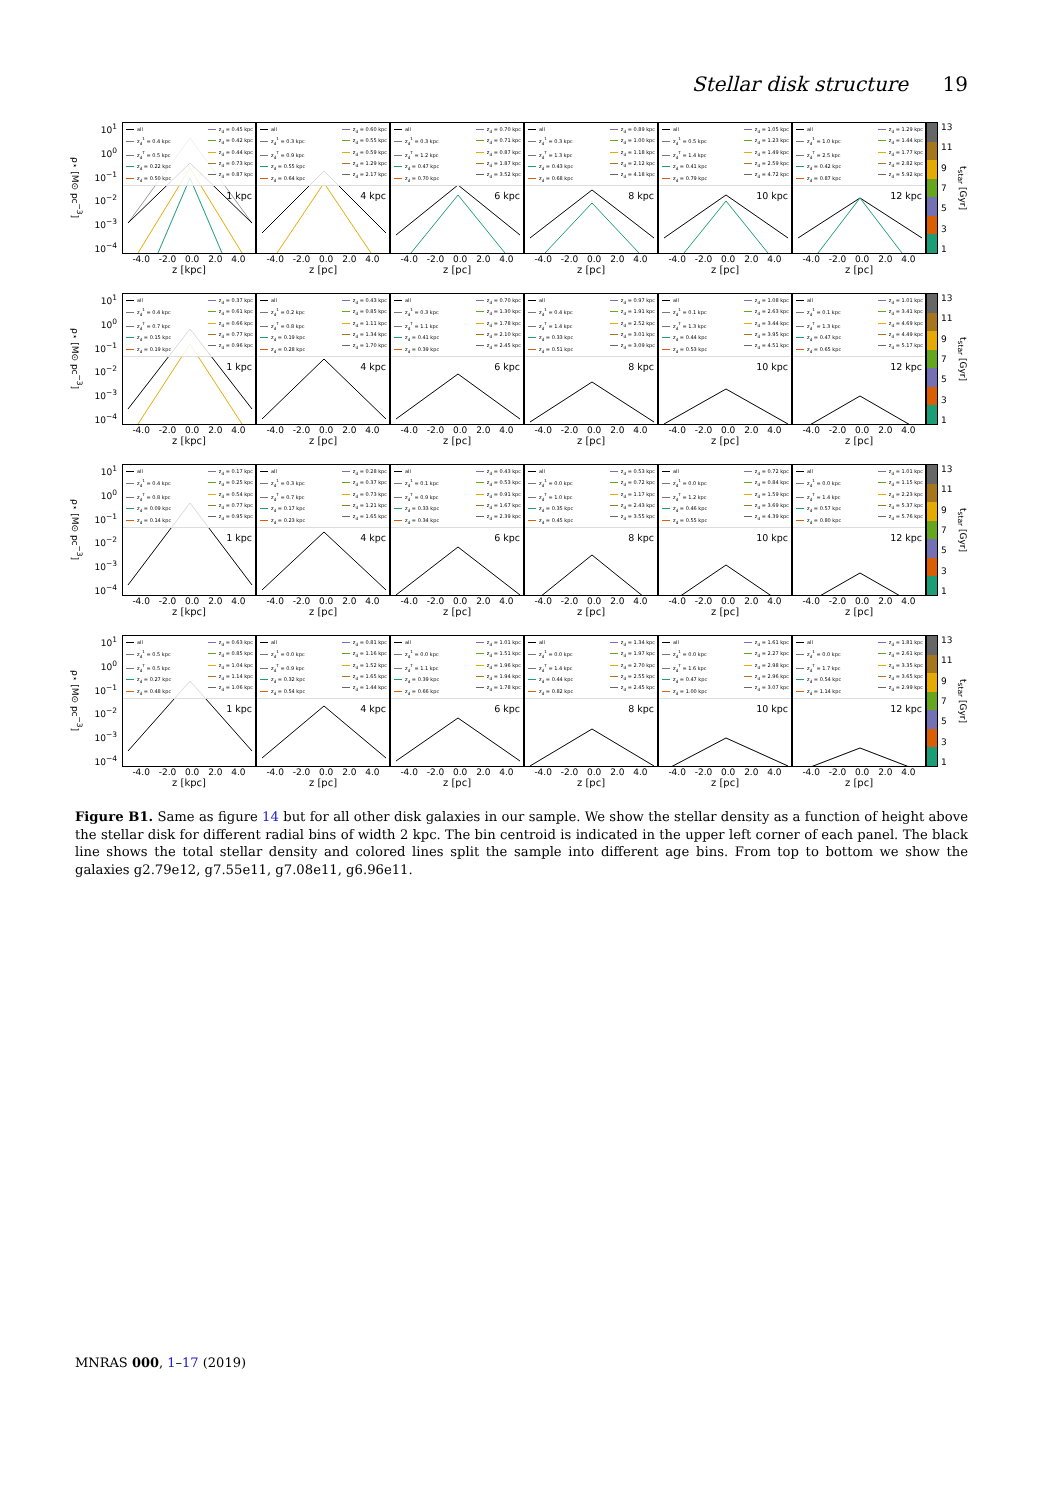Stellar disk structure 19
ρ⋆ [M⊙ pc<sup>−3</sup>]
10<sup>1</sup>
10<sup>0</sup>
10<sup>−1</sup>
10<sup>−2</sup>
10<sup>−3</sup>
10<sup>−4</sup>
all
z<sub>d</sub><sup>1</sup> = 0.4 kpc
z<sub>d</sub><sup>T</sup> = 0.5 kpc
z<sub>d</sub> = 0.22 kpc
z<sub>d</sub> = 0.50 kpc
z<sub>d</sub> = 0.45 kpc
z<sub>d</sub> = 0.42 kpc
z<sub>d</sub> = 0.44 kpc
z<sub>d</sub> = 0.73 kpc
z<sub>d</sub> = 0.87 kpc
1 kpc
-4.0 -2.0 0.0 2.0 4.0
z [kpc]
all
z<sub>d</sub><sup>1</sup> = 0.3 kpc
z<sub>d</sub><sup>T</sup> = 0.9 kpc
z<sub>d</sub> = 0.55 kpc
z<sub>d</sub> = 0.64 kpc
z<sub>d</sub> = 0.60 kpc
z<sub>d</sub> = 0.55 kpc
z<sub>d</sub> = 0.59 kpc
z<sub>d</sub> = 1.29 kpc
z<sub>d</sub> = 2.17 kpc
4 kpc
-4.0 -2.0 0.0 2.0 4.0
z [pc]
all
z<sub>d</sub><sup>1</sup> = 0.3 kpc
z<sub>d</sub><sup>T</sup> = 1.2 kpc
z<sub>d</sub> = 0.47 kpc
z<sub>d</sub> = 0.70 kpc
z<sub>d</sub> = 0.70 kpc
z<sub>d</sub> = 0.71 kpc
z<sub>d</sub> = 0.87 kpc
z<sub>d</sub> = 1.87 kpc
z<sub>d</sub> = 3.52 kpc
6 kpc
-4.0 -2.0 0.0 2.0 4.0
z [pc]
all
z<sub>d</sub><sup>1</sup> = 0.3 kpc
z<sub>d</sub><sup>T</sup> = 1.3 kpc
z<sub>d</sub> = 0.43 kpc
z<sub>d</sub> = 0.68 kpc
z<sub>d</sub> = 0.89 kpc
z<sub>d</sub> = 1.00 kpc
z<sub>d</sub> = 1.18 kpc
z<sub>d</sub> = 2.12 kpc
z<sub>d</sub> = 4.18 kpc
8 kpc
-4.0 -2.0 0.0 2.0 4.0
z [pc]
all
z<sub>d</sub><sup>1</sup> = 0.5 kpc
z<sub>d</sub><sup>T</sup> = 1.4 kpc
z<sub>d</sub> = 0.41 kpc
z<sub>d</sub> = 0.79 kpc
z<sub>d</sub> = 1.05 kpc
z<sub>d</sub> = 1.23 kpc
z<sub>d</sub> = 1.49 kpc
z<sub>d</sub> = 2.59 kpc
z<sub>d</sub> = 4.72 kpc
10 kpc
-4.0 -2.0 0.0 2.0 4.0
z [pc]
all
z<sub>d</sub><sup>1</sup> = 1.0 kpc
z<sub>d</sub><sup>T</sup> = 2.5 kpc
z<sub>d</sub> = 0.42 kpc
z<sub>d</sub> = 0.87 kpc
z<sub>d</sub> = 1.29 kpc
z<sub>d</sub> = 1.44 kpc
z<sub>d</sub> = 1.77 kpc
z<sub>d</sub> = 2.82 kpc
z<sub>d</sub> = 5.92 kpc
12 kpc
-4.0 -2.0 0.0 2.0 4.0
z [pc]
13
11
9
7
5
3
1
t<sub>star</sub> [Gyr]
ρ⋆ [M⊙ pc<sup>−3</sup>]
10<sup>1</sup>
10<sup>0</sup>
10<sup>−1</sup>
10<sup>−2</sup>
10<sup>−3</sup>
10<sup>−4</sup>
all
z<sub>d</sub><sup>1</sup> = 0.4 kpc
z<sub>d</sub><sup>T</sup> = 0.7 kpc
z<sub>d</sub> = 0.15 kpc
z<sub>d</sub> = 0.19 kpc
z<sub>d</sub> = 0.37 kpc
z<sub>d</sub> = 0.61 kpc
z<sub>d</sub> = 0.66 kpc
z<sub>d</sub> = 0.77 kpc
z<sub>d</sub> = 0.96 kpc
1 kpc
-4.0 -2.0 0.0 2.0 4.0
z [kpc]
all
z<sub>d</sub><sup>1</sup> = 0.2 kpc
z<sub>d</sub><sup>T</sup> = 0.8 kpc
z<sub>d</sub> = 0.19 kpc
z<sub>d</sub> = 0.28 kpc
z<sub>d</sub> = 0.43 kpc
z<sub>d</sub> = 0.85 kpc
z<sub>d</sub> = 1.11 kpc
z<sub>d</sub> = 1.34 kpc
z<sub>d</sub> = 1.70 kpc
4 kpc
-4.0 -2.0 0.0 2.0 4.0
z [pc]
all
z<sub>d</sub><sup>1</sup> = 0.3 kpc
z<sub>d</sub><sup>T</sup> = 1.1 kpc
z<sub>d</sub> = 0.41 kpc
z<sub>d</sub> = 0.39 kpc
z<sub>d</sub> = 0.70 kpc
z<sub>d</sub> = 1.30 kpc
z<sub>d</sub> = 1.78 kpc
z<sub>d</sub> = 2.10 kpc
z<sub>d</sub> = 2.45 kpc
6 kpc
-4.0 -2.0 0.0 2.0 4.0
z [pc]
all
z<sub>d</sub><sup>1</sup> = 0.4 kpc
z<sub>d</sub><sup>T</sup> = 1.4 kpc
z<sub>d</sub> = 0.33 kpc
z<sub>d</sub> = 0.51 kpc
z<sub>d</sub> = 0.97 kpc
z<sub>d</sub> = 1.91 kpc
z<sub>d</sub> = 2.52 kpc
z<sub>d</sub> = 3.01 kpc
z<sub>d</sub> = 3.09 kpc
8 kpc
-4.0 -2.0 0.0 2.0 4.0
z [pc]
all
z<sub>d</sub><sup>1</sup> = 0.1 kpc
z<sub>d</sub><sup>T</sup> = 1.3 kpc
z<sub>d</sub> = 0.44 kpc
z<sub>d</sub> = 0.53 kpc
z<sub>d</sub> = 1.08 kpc
z<sub>d</sub> = 2.63 kpc
z<sub>d</sub> = 3.44 kpc
z<sub>d</sub> = 3.95 kpc
z<sub>d</sub> = 4.51 kpc
10 kpc
-4.0 -2.0 0.0 2.0 4.0
z [pc]
all
z<sub>d</sub><sup>1</sup> = 0.1 kpc
z<sub>d</sub><sup>T</sup> = 1.3 kpc
z<sub>d</sub> = 0.47 kpc
z<sub>d</sub> = 0.65 kpc
z<sub>d</sub> = 1.01 kpc
z<sub>d</sub> = 3.41 kpc
z<sub>d</sub> = 4.69 kpc
z<sub>d</sub> = 4.49 kpc
z<sub>d</sub> = 5.17 kpc
12 kpc
-4.0 -2.0 0.0 2.0 4.0
z [pc]
13
11
9
7
5
3
1
t<sub>star</sub> [Gyr]
ρ⋆ [M⊙ pc<sup>−3</sup>]
10<sup>1</sup>
10<sup>0</sup>
10<sup>−1</sup>
10<sup>−2</sup>
10<sup>−3</sup>
10<sup>−4</sup>
all
z<sub>d</sub><sup>1</sup> = 0.4 kpc
z<sub>d</sub><sup>T</sup> = 0.8 kpc
z<sub>d</sub> = 0.09 kpc
z<sub>d</sub> = 0.14 kpc
z<sub>d</sub> = 0.17 kpc
z<sub>d</sub> = 0.25 kpc
z<sub>d</sub> = 0.54 kpc
z<sub>d</sub> = 0.77 kpc
z<sub>d</sub> = 0.95 kpc
1 kpc
-4.0 -2.0 0.0 2.0 4.0
z [kpc]
all
z<sub>d</sub><sup>1</sup> = 0.3 kpc
z<sub>d</sub><sup>T</sup> = 0.7 kpc
z<sub>d</sub> = 0.17 kpc
z<sub>d</sub> = 0.23 kpc
z<sub>d</sub> = 0.28 kpc
z<sub>d</sub> = 0.37 kpc
z<sub>d</sub> = 0.73 kpc
z<sub>d</sub> = 1.21 kpc
z<sub>d</sub> = 1.65 kpc
4 kpc
-4.0 -2.0 0.0 2.0 4.0
z [pc]
all
z<sub>d</sub><sup>1</sup> = 0.1 kpc
z<sub>d</sub><sup>T</sup> = 0.9 kpc
z<sub>d</sub> = 0.33 kpc
z<sub>d</sub> = 0.34 kpc
z<sub>d</sub> = 0.43 kpc
z<sub>d</sub> = 0.53 kpc
z<sub>d</sub> = 0.91 kpc
z<sub>d</sub> = 1.67 kpc
z<sub>d</sub> = 2.39 kpc
6 kpc
-4.0 -2.0 0.0 2.0 4.0
z [pc]
all
z<sub>d</sub><sup>1</sup> = 0.0 kpc
z<sub>d</sub><sup>T</sup> = 1.0 kpc
z<sub>d</sub> = 0.35 kpc
z<sub>d</sub> = 0.45 kpc
z<sub>d</sub> = 0.53 kpc
z<sub>d</sub> = 0.72 kpc
z<sub>d</sub> = 1.17 kpc
z<sub>d</sub> = 2.43 kpc
z<sub>d</sub> = 3.55 kpc
8 kpc
-4.0 -2.0 0.0 2.0 4.0
z [pc]
all
z<sub>d</sub><sup>1</sup> = 0.0 kpc
z<sub>d</sub><sup>T</sup> = 1.2 kpc
z<sub>d</sub> = 0.46 kpc
z<sub>d</sub> = 0.55 kpc
z<sub>d</sub> = 0.72 kpc
z<sub>d</sub> = 0.84 kpc
z<sub>d</sub> = 1.59 kpc
z<sub>d</sub> = 3.69 kpc
z<sub>d</sub> = 4.39 kpc
10 kpc
-4.0 -2.0 0.0 2.0 4.0
z [pc]
all
z<sub>d</sub><sup>1</sup> = 0.0 kpc
z<sub>d</sub><sup>T</sup> = 1.4 kpc
z<sub>d</sub> = 0.57 kpc
z<sub>d</sub> = 0.80 kpc
z<sub>d</sub> = 1.01 kpc
z<sub>d</sub> = 1.15 kpc
z<sub>d</sub> = 2.23 kpc
z<sub>d</sub> = 5.37 kpc
z<sub>d</sub> = 5.76 kpc
12 kpc
-4.0 -2.0 0.0 2.0 4.0
z [pc]
13
11
9
7
5
3
1
t<sub>star</sub> [Gyr]
ρ⋆ [M⊙ pc<sup>−3</sup>]
10<sup>1</sup>
10<sup>0</sup>
10<sup>−1</sup>
10<sup>−2</sup>
10<sup>−3</sup>
10<sup>−4</sup>
all
z<sub>d</sub><sup>1</sup> = 0.5 kpc
z<sub>d</sub><sup>T</sup> = 0.5 kpc
z<sub>d</sub> = 0.27 kpc
z<sub>d</sub> = 0.48 kpc
z<sub>d</sub> = 0.63 kpc
z<sub>d</sub> = 0.85 kpc
z<sub>d</sub> = 1.04 kpc
z<sub>d</sub> = 1.14 kpc
z<sub>d</sub> = 1.06 kpc
1 kpc
-4.0 -2.0 0.0 2.0 4.0
z [kpc]
all
z<sub>d</sub><sup>1</sup> = 0.0 kpc
z<sub>d</sub><sup>T</sup> = 0.9 kpc
z<sub>d</sub> = 0.32 kpc
z<sub>d</sub> = 0.54 kpc
z<sub>d</sub> = 0.81 kpc
z<sub>d</sub> = 1.16 kpc
z<sub>d</sub> = 1.52 kpc
z<sub>d</sub> = 1.65 kpc
z<sub>d</sub> = 1.44 kpc
4 kpc
-4.0 -2.0 0.0 2.0 4.0
z [pc]
all
z<sub>d</sub><sup>1</sup> = 0.0 kpc
z<sub>d</sub><sup>T</sup> = 1.1 kpc
z<sub>d</sub> = 0.39 kpc
z<sub>d</sub> = 0.66 kpc
z<sub>d</sub> = 1.01 kpc
z<sub>d</sub> = 1.51 kpc
z<sub>d</sub> = 1.96 kpc
z<sub>d</sub> = 1.94 kpc
z<sub>d</sub> = 1.78 kpc
6 kpc
-4.0 -2.0 0.0 2.0 4.0
z [pc]
all
z<sub>d</sub><sup>1</sup> = 0.0 kpc
z<sub>d</sub><sup>T</sup> = 1.4 kpc
z<sub>d</sub> = 0.44 kpc
z<sub>d</sub> = 0.82 kpc
z<sub>d</sub> = 1.34 kpc
z<sub>d</sub> = 1.97 kpc
z<sub>d</sub> = 2.70 kpc
z<sub>d</sub> = 2.55 kpc
z<sub>d</sub> = 2.45 kpc
8 kpc
-4.0 -2.0 0.0 2.0 4.0
z [pc]
all
z<sub>d</sub><sup>1</sup> = 0.0 kpc
z<sub>d</sub><sup>T</sup> = 1.6 kpc
z<sub>d</sub> = 0.47 kpc
z<sub>d</sub> = 1.00 kpc
z<sub>d</sub> = 1.61 kpc
z<sub>d</sub> = 2.27 kpc
z<sub>d</sub> = 2.98 kpc
z<sub>d</sub> = 2.96 kpc
z<sub>d</sub> = 3.07 kpc
10 kpc
-4.0 -2.0 0.0 2.0 4.0
z [pc]
all
z<sub>d</sub><sup>1</sup> = 0.0 kpc
z<sub>d</sub><sup>T</sup> = 1.7 kpc
z<sub>d</sub> = 0.54 kpc
z<sub>d</sub> = 1.14 kpc
z<sub>d</sub> = 1.81 kpc
z<sub>d</sub> = 2.61 kpc
z<sub>d</sub> = 3.35 kpc
z<sub>d</sub> = 3.65 kpc
z<sub>d</sub> = 2.99 kpc
12 kpc
-4.0 -2.0 0.0 2.0 4.0
z [pc]
13
11
9
7
5
3
1
t<sub>star</sub> [Gyr]
Figure B1. Same as figure 14 but for all other disk galaxies in our sample. We show the stellar density as a function of height above the stellar disk for different radial bins of width 2 kpc. The bin centroid is indicated in the upper left corner of each panel. The black line shows the total stellar density and colored lines split the sample into different age bins. From top to bottom we show the galaxies g2.79e12, g7.55e11, g7.08e11, g6.96e11.
MNRAS 000, 1–17 (2019)